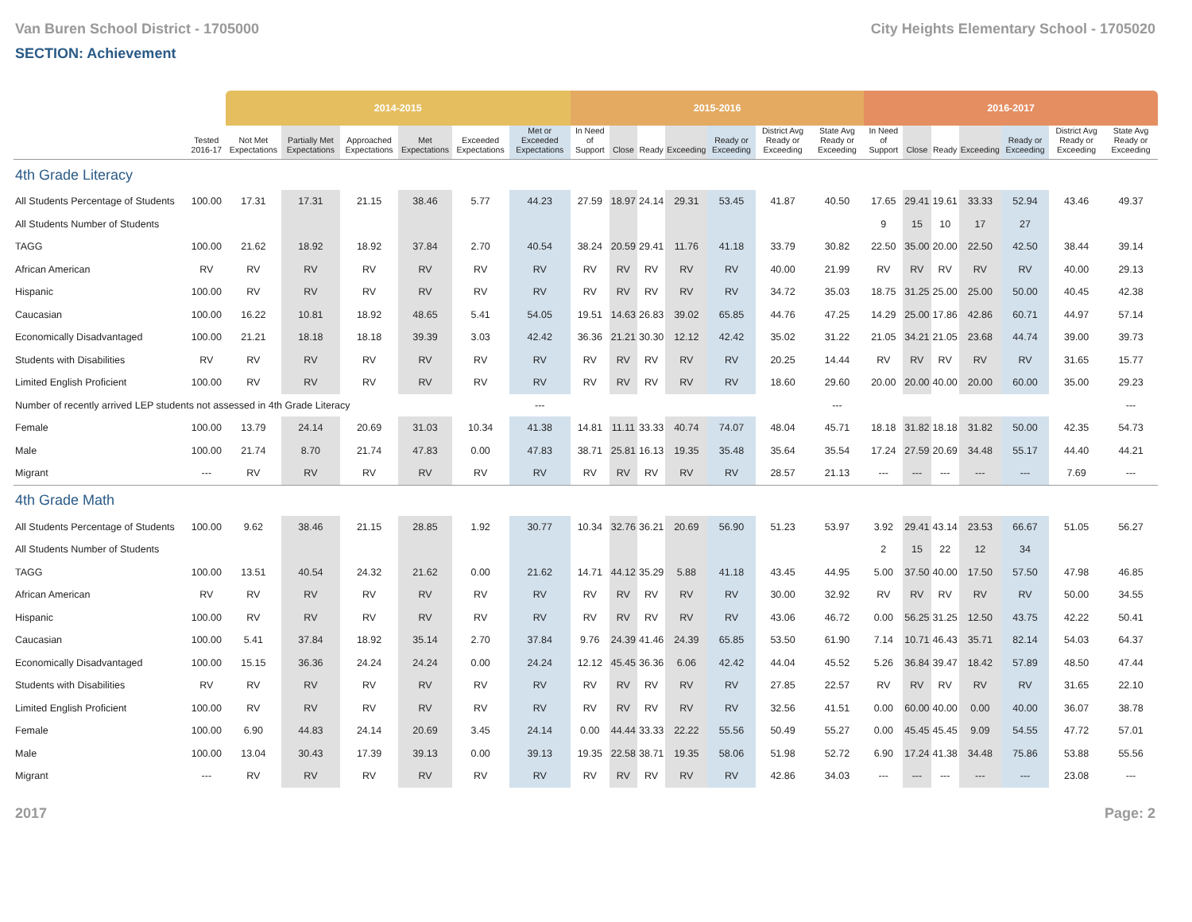Van Buren School District - 1705000 City Heights Elementary School - 1705020
SECTION: Achievement
| | | 2014-2015 | | | | | | 2015-2016 | | | | | | | 2016-2017 | | | | | | |
| | Tested 2016-17 | Not Met Expectations | Partially Met Expectations | Approached Expectations | Met Expectations | Exceeded Expectations | Met or Exceeded Expectations | In Need of Support | Close | Ready | Exceeding | Ready or Exceeding | District Avg Ready or Exceeding | State Avg Ready or Exceeding | In Need of Support | Close | Ready | Exceeding | Ready or Exceeding | District Avg Ready or Exceeding | State Avg Ready or Exceeding |
| 4th Grade Literacy | | | | | | | | | | | | | | | | | | | | | |
| All Students Percentage of Students | 100.00 | 17.31 | 17.31 | 21.15 | 38.46 | 5.77 | 44.23 | 27.59 | 18.97 | 24.14 | 29.31 | 53.45 | 41.87 | 40.50 | 17.65 | 29.41 | 19.61 | 33.33 | 52.94 | 43.46 | 49.37 |
| All Students Number of Students | | | | | | | | | | | | | | | 9 | 15 | 10 | 17 | 27 | | |
| TAGG | 100.00 | 21.62 | 18.92 | 18.92 | 37.84 | 2.70 | 40.54 | 38.24 | 20.59 | 29.41 | 11.76 | 41.18 | 33.79 | 30.82 | 22.50 | 35.00 | 20.00 | 22.50 | 42.50 | 38.44 | 39.14 |
| African American | RV | RV | RV | RV | RV | RV | RV | RV | RV | RV | RV | RV | 40.00 | 21.99 | RV | RV | RV | RV | RV | 40.00 | 29.13 |
| Hispanic | 100.00 | RV | RV | RV | RV | RV | RV | RV | RV | RV | RV | RV | 34.72 | 35.03 | 18.75 | 31.25 | 25.00 | 25.00 | 50.00 | 40.45 | 42.38 |
| Caucasian | 100.00 | 16.22 | 10.81 | 18.92 | 48.65 | 5.41 | 54.05 | 19.51 | 14.63 | 26.83 | 39.02 | 65.85 | 44.76 | 47.25 | 14.29 | 25.00 | 17.86 | 42.86 | 60.71 | 44.97 | 57.14 |
| Economically Disadvantaged | 100.00 | 21.21 | 18.18 | 18.18 | 39.39 | 3.03 | 42.42 | 36.36 | 21.21 | 30.30 | 12.12 | 42.42 | 35.02 | 31.22 | 21.05 | 34.21 | 21.05 | 23.68 | 44.74 | 39.00 | 39.73 |
| Students with Disabilities | RV | RV | RV | RV | RV | RV | RV | RV | RV | RV | RV | RV | 20.25 | 14.44 | RV | RV | RV | RV | RV | 31.65 | 15.77 |
| Limited English Proficient | 100.00 | RV | RV | RV | RV | RV | RV | RV | RV | RV | RV | RV | 18.60 | 29.60 | 20.00 | 20.00 | 40.00 | 20.00 | 60.00 | 35.00 | 29.23 |
| Number of recently arrived LEP students not assessed in 4th Grade Literacy | | | | | | | --- | | | | | | | --- | | | | | | | --- |
| Female | 100.00 | 13.79 | 24.14 | 20.69 | 31.03 | 10.34 | 41.38 | 14.81 | 11.11 | 33.33 | 40.74 | 74.07 | 48.04 | 45.71 | 18.18 | 31.82 | 18.18 | 31.82 | 50.00 | 42.35 | 54.73 |
| Male | 100.00 | 21.74 | 8.70 | 21.74 | 47.83 | 0.00 | 47.83 | 38.71 | 25.81 | 16.13 | 19.35 | 35.48 | 35.64 | 35.54 | 17.24 | 27.59 | 20.69 | 34.48 | 55.17 | 44.40 | 44.21 |
| Migrant | --- | RV | RV | RV | RV | RV | RV | RV | RV | RV | RV | RV | 28.57 | 21.13 | --- | --- | --- | --- | --- | 7.69 | --- |
| 4th Grade Math | | | | | | | | | | | | | | | | | | | | | |
| All Students Percentage of Students | 100.00 | 9.62 | 38.46 | 21.15 | 28.85 | 1.92 | 30.77 | 10.34 | 32.76 | 36.21 | 20.69 | 56.90 | 51.23 | 53.97 | 3.92 | 29.41 | 43.14 | 23.53 | 66.67 | 51.05 | 56.27 |
| All Students Number of Students | | | | | | | | | | | | | | | 2 | 15 | 22 | 12 | 34 | | |
| TAGG | 100.00 | 13.51 | 40.54 | 24.32 | 21.62 | 0.00 | 21.62 | 14.71 | 44.12 | 35.29 | 5.88 | 41.18 | 43.45 | 44.95 | 5.00 | 37.50 | 40.00 | 17.50 | 57.50 | 47.98 | 46.85 |
| African American | RV | RV | RV | RV | RV | RV | RV | RV | RV | RV | RV | RV | 30.00 | 32.92 | RV | RV | RV | RV | RV | 50.00 | 34.55 |
| Hispanic | 100.00 | RV | RV | RV | RV | RV | RV | RV | RV | RV | RV | RV | 43.06 | 46.72 | 0.00 | 56.25 | 31.25 | 12.50 | 43.75 | 42.22 | 50.41 |
| Caucasian | 100.00 | 5.41 | 37.84 | 18.92 | 35.14 | 2.70 | 37.84 | 9.76 | 24.39 | 41.46 | 24.39 | 65.85 | 53.50 | 61.90 | 7.14 | 10.71 | 46.43 | 35.71 | 82.14 | 54.03 | 64.37 |
| Economically Disadvantaged | 100.00 | 15.15 | 36.36 | 24.24 | 24.24 | 0.00 | 24.24 | 12.12 | 45.45 | 36.36 | 6.06 | 42.42 | 44.04 | 45.52 | 5.26 | 36.84 | 39.47 | 18.42 | 57.89 | 48.50 | 47.44 |
| Students with Disabilities | RV | RV | RV | RV | RV | RV | RV | RV | RV | RV | RV | RV | 27.85 | 22.57 | RV | RV | RV | RV | RV | 31.65 | 22.10 |
| Limited English Proficient | 100.00 | RV | RV | RV | RV | RV | RV | RV | RV | RV | RV | RV | 32.56 | 41.51 | 0.00 | 60.00 | 40.00 | 0.00 | 40.00 | 36.07 | 38.78 |
| Female | 100.00 | 6.90 | 44.83 | 24.14 | 20.69 | 3.45 | 24.14 | 0.00 | 44.44 | 33.33 | 22.22 | 55.56 | 50.49 | 55.27 | 0.00 | 45.45 | 45.45 | 9.09 | 54.55 | 47.72 | 57.01 |
| Male | 100.00 | 13.04 | 30.43 | 17.39 | 39.13 | 0.00 | 39.13 | 19.35 | 22.58 | 38.71 | 19.35 | 58.06 | 51.98 | 52.72 | 6.90 | 17.24 | 41.38 | 34.48 | 75.86 | 53.88 | 55.56 |
| Migrant | --- | RV | RV | RV | RV | RV | RV | RV | RV | RV | RV | RV | 42.86 | 34.03 | --- | --- | --- | --- | --- | 23.08 | --- |
2017 Page: 2